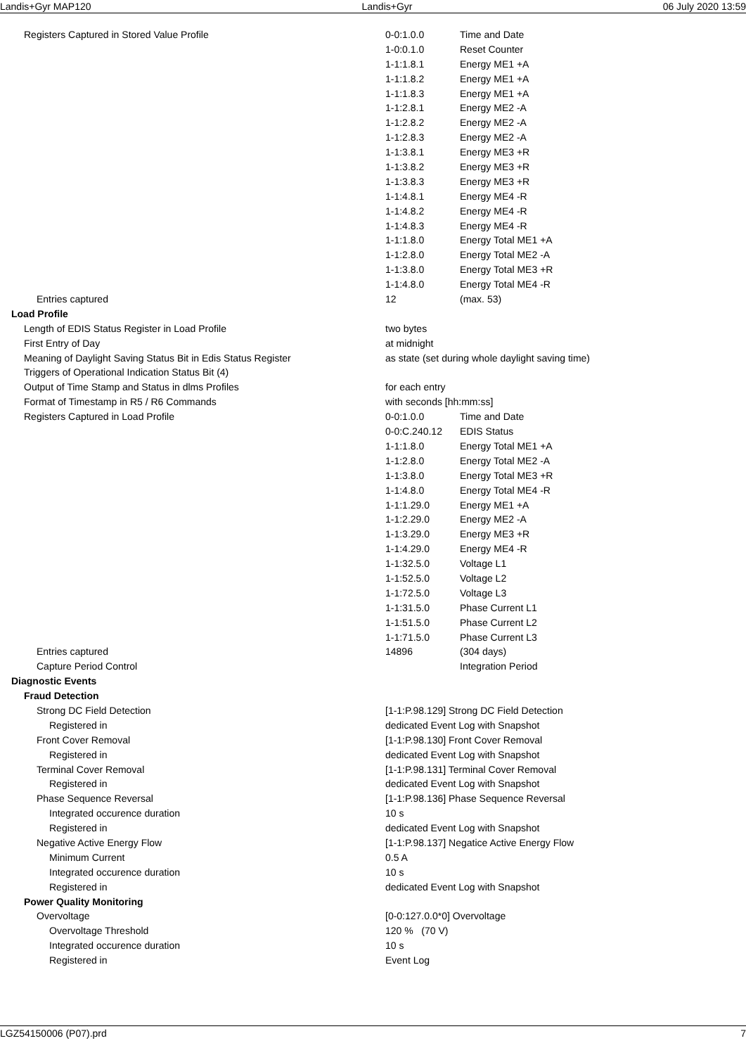Landis+Gyr MAP120 Landis+Gyr 06 July 2020 13:59
| Registers Captured in Stored Value Profile | 0-0:1.0.0 | Time and Date |
| | 1-0:0.1.0 | Reset Counter |
| | 1-1:1.8.1 | Energy ME1 +A |
| | 1-1:1.8.2 | Energy ME1 +A |
| | 1-1:1.8.3 | Energy ME1 +A |
| | 1-1:2.8.1 | Energy ME2 -A |
| | 1-1:2.8.2 | Energy ME2 -A |
| | 1-1:2.8.3 | Energy ME2 -A |
| | 1-1:3.8.1 | Energy ME3 +R |
| | 1-1:3.8.2 | Energy ME3 +R |
| | 1-1:3.8.3 | Energy ME3 +R |
| | 1-1:4.8.1 | Energy ME4 -R |
| | 1-1:4.8.2 | Energy ME4 -R |
| | 1-1:4.8.3 | Energy ME4 -R |
| | 1-1:1.8.0 | Energy Total ME1 +A |
| | 1-1:2.8.0 | Energy Total ME2 -A |
| | 1-1:3.8.0 | Energy Total ME3 +R |
| | 1-1:4.8.0 | Energy Total ME4 -R |
| Entries captured | 12 | (max. 53) |
| Load Profile | | |
| Length of EDIS Status Register in Load Profile | two bytes | |
| First Entry of Day | at midnight | |
| Meaning of Daylight Saving Status Bit in Edis Status Register | as state (set during whole daylight saving time) | |
| Triggers of Operational Indication Status Bit (4) | | |
| Output of Time Stamp and Status in dlms Profiles | for each entry | |
| Format of Timestamp in R5 / R6 Commands | with seconds [hh:mm:ss] | |
| Registers Captured in Load Profile | 0-0:1.0.0 | Time and Date |
| | 0-0:C.240.12 | EDIS Status |
| | 1-1:1.8.0 | Energy Total ME1 +A |
| | 1-1:2.8.0 | Energy Total ME2 -A |
| | 1-1:3.8.0 | Energy Total ME3 +R |
| | 1-1:4.8.0 | Energy Total ME4 -R |
| | 1-1:1.29.0 | Energy ME1 +A |
| | 1-1:2.29.0 | Energy ME2 -A |
| | 1-1:3.29.0 | Energy ME3 +R |
| | 1-1:4.29.0 | Energy ME4 -R |
| | 1-1:32.5.0 | Voltage L1 |
| | 1-1:52.5.0 | Voltage L2 |
| | 1-1:72.5.0 | Voltage L3 |
| | 1-1:31.5.0 | Phase Current L1 |
| | 1-1:51.5.0 | Phase Current L2 |
| | 1-1:71.5.0 | Phase Current L3 |
| Entries captured | 14896 | (304 days) |
| Capture Period Control | | Integration Period |
| Diagnostic Events | | |
| Fraud Detection | | |
| Strong DC Field Detection | [1-1:P.98.129] Strong DC Field Detection | |
| Registered in | dedicated Event Log with Snapshot | |
| Front Cover Removal | [1-1:P.98.130] Front Cover Removal | |
| Registered in | dedicated Event Log with Snapshot | |
| Terminal Cover Removal | [1-1:P.98.131] Terminal Cover Removal | |
| Registered in | dedicated Event Log with Snapshot | |
| Phase Sequence Reversal | [1-1:P.98.136] Phase Sequence Reversal | |
| Integrated occurence duration | 10 s | |
| Registered in | dedicated Event Log with Snapshot | |
| Negative Active Energy Flow | [1-1:P.98.137] Negatice Active Energy Flow | |
| Minimum Current | 0.5 A | |
| Integrated occurence duration | 10 s | |
| Registered in | dedicated Event Log with Snapshot | |
| Power Quality Monitoring | | |
| Overvoltage | [0-0:127.0.0*0] Overvoltage | |
| Overvoltage Threshold | 120 % (70 V) | |
| Integrated occurence duration | 10 s | |
| Registered in | Event Log | |
LGZ54150006 (P07).prd 7